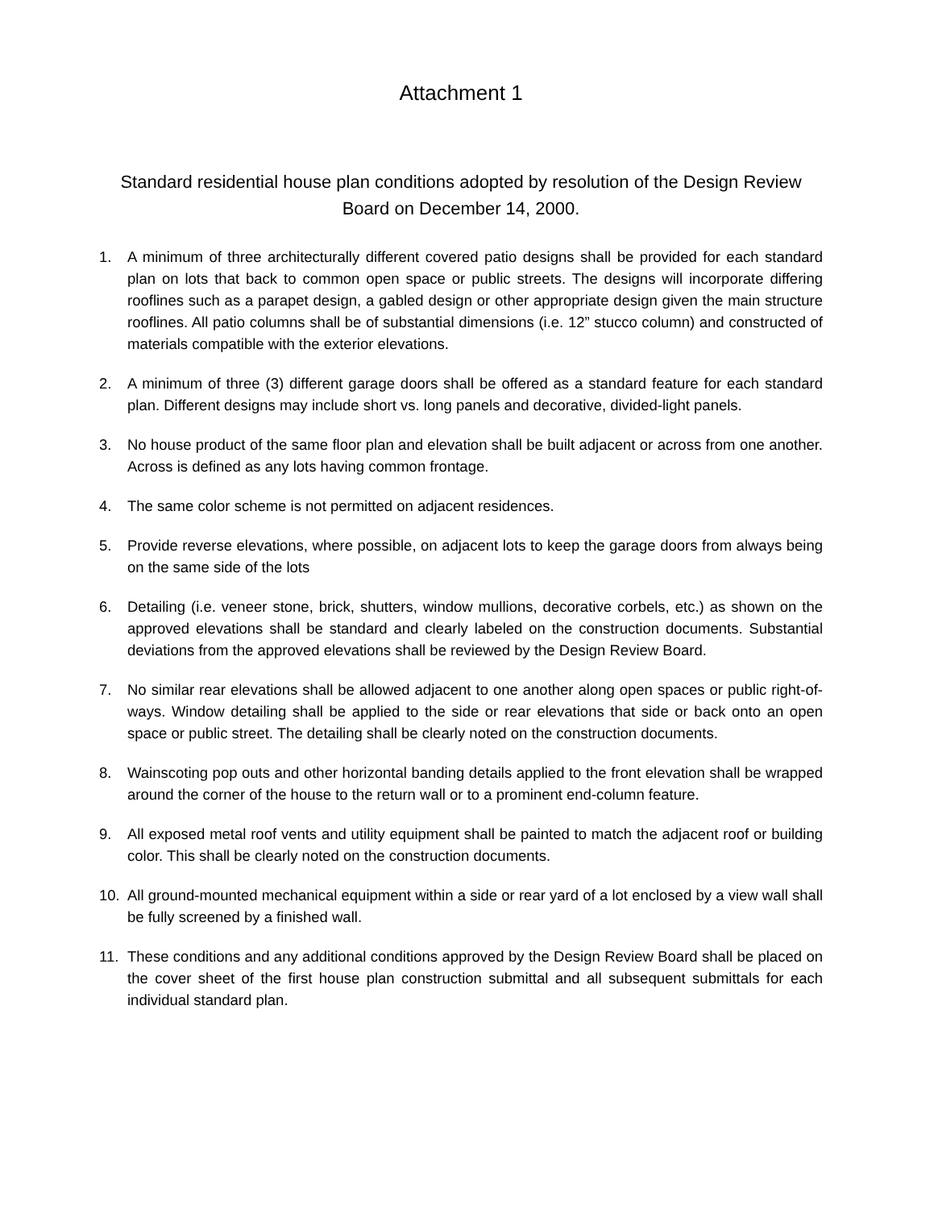Attachment 1
Standard residential house plan conditions adopted by resolution of the Design Review Board on December 14, 2000.
1. A minimum of three architecturally different covered patio designs shall be provided for each standard plan on lots that back to common open space or public streets. The designs will incorporate differing rooflines such as a parapet design, a gabled design or other appropriate design given the main structure rooflines. All patio columns shall be of substantial dimensions (i.e. 12” stucco column) and constructed of materials compatible with the exterior elevations.
2. A minimum of three (3) different garage doors shall be offered as a standard feature for each standard plan. Different designs may include short vs. long panels and decorative, divided-light panels.
3. No house product of the same floor plan and elevation shall be built adjacent or across from one another. Across is defined as any lots having common frontage.
4. The same color scheme is not permitted on adjacent residences.
5. Provide reverse elevations, where possible, on adjacent lots to keep the garage doors from always being on the same side of the lots
6. Detailing (i.e. veneer stone, brick, shutters, window mullions, decorative corbels, etc.) as shown on the approved elevations shall be standard and clearly labeled on the construction documents. Substantial deviations from the approved elevations shall be reviewed by the Design Review Board.
7. No similar rear elevations shall be allowed adjacent to one another along open spaces or public right-of-ways. Window detailing shall be applied to the side or rear elevations that side or back onto an open space or public street. The detailing shall be clearly noted on the construction documents.
8. Wainscoting pop outs and other horizontal banding details applied to the front elevation shall be wrapped around the corner of the house to the return wall or to a prominent end-column feature.
9. All exposed metal roof vents and utility equipment shall be painted to match the adjacent roof or building color. This shall be clearly noted on the construction documents.
10. All ground-mounted mechanical equipment within a side or rear yard of a lot enclosed by a view wall shall be fully screened by a finished wall.
11. These conditions and any additional conditions approved by the Design Review Board shall be placed on the cover sheet of the first house plan construction submittal and all subsequent submittals for each individual standard plan.